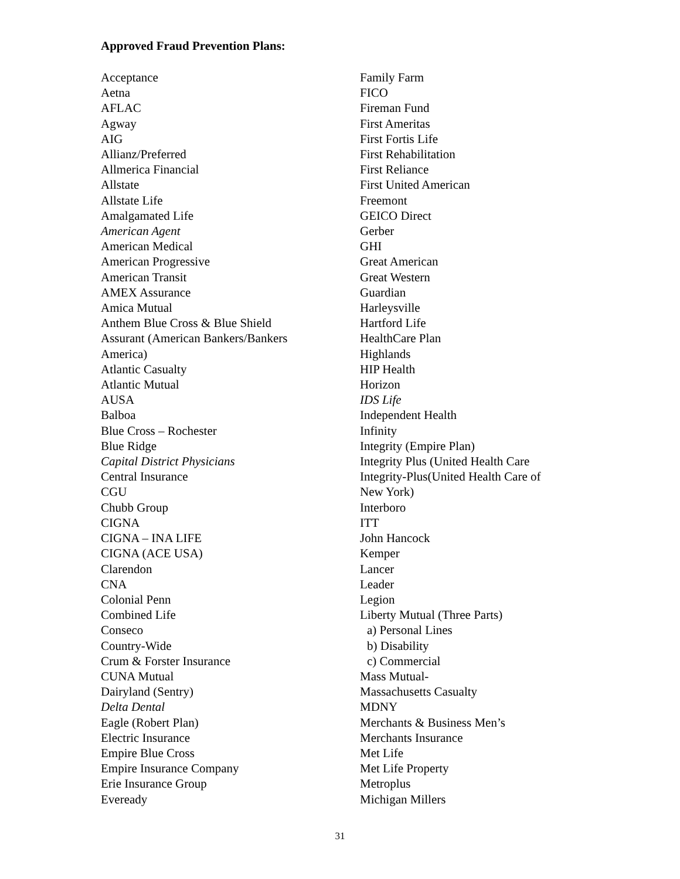Approved Fraud Prevention Plans:
Acceptance
Aetna
AFLAC
Agway
AIG
Allianz/Preferred
Allmerica Financial
Allstate
Allstate Life
Amalgamated Life
American Agent
American Medical
American Progressive
American Transit
AMEX Assurance
Amica Mutual
Anthem Blue Cross & Blue Shield
Assurant (American Bankers/Bankers
America)
Atlantic Casualty
Atlantic Mutual
AUSA
Balboa
Blue Cross – Rochester
Blue Ridge
Capital District Physicians
Central Insurance
CGU
Chubb Group
CIGNA
CIGNA – INA LIFE
CIGNA (ACE USA)
Clarendon
CNA
Colonial Penn
Combined Life
Conseco
Country-Wide
Crum & Forster Insurance
CUNA Mutual
Dairyland (Sentry)
Delta Dental
Eagle (Robert Plan)
Electric Insurance
Empire Blue Cross
Empire Insurance Company
Erie Insurance Group
Eveready
Family Farm
FICO
Fireman Fund
First Ameritas
First Fortis Life
First Rehabilitation
First Reliance
First United American
Freemont
GEICO Direct
Gerber
GHI
Great American
Great Western
Guardian
Harleysville
Hartford Life
HealthCare Plan
Highlands
HIP Health
Horizon
IDS Life
Independent Health
Infinity
Integrity (Empire Plan)
Integrity Plus (United Health Care
Integrity-Plus(United Health Care of
New York)
Interboro
ITT
John Hancock
Kemper
Lancer
Leader
Legion
Liberty Mutual (Three Parts)
a) Personal Lines
b) Disability
c) Commercial
Mass Mutual-
Massachusetts Casualty
MDNY
Merchants & Business Men’s
Merchants Insurance
Met Life
Met Life Property
Metroplus
Michigan Millers
31